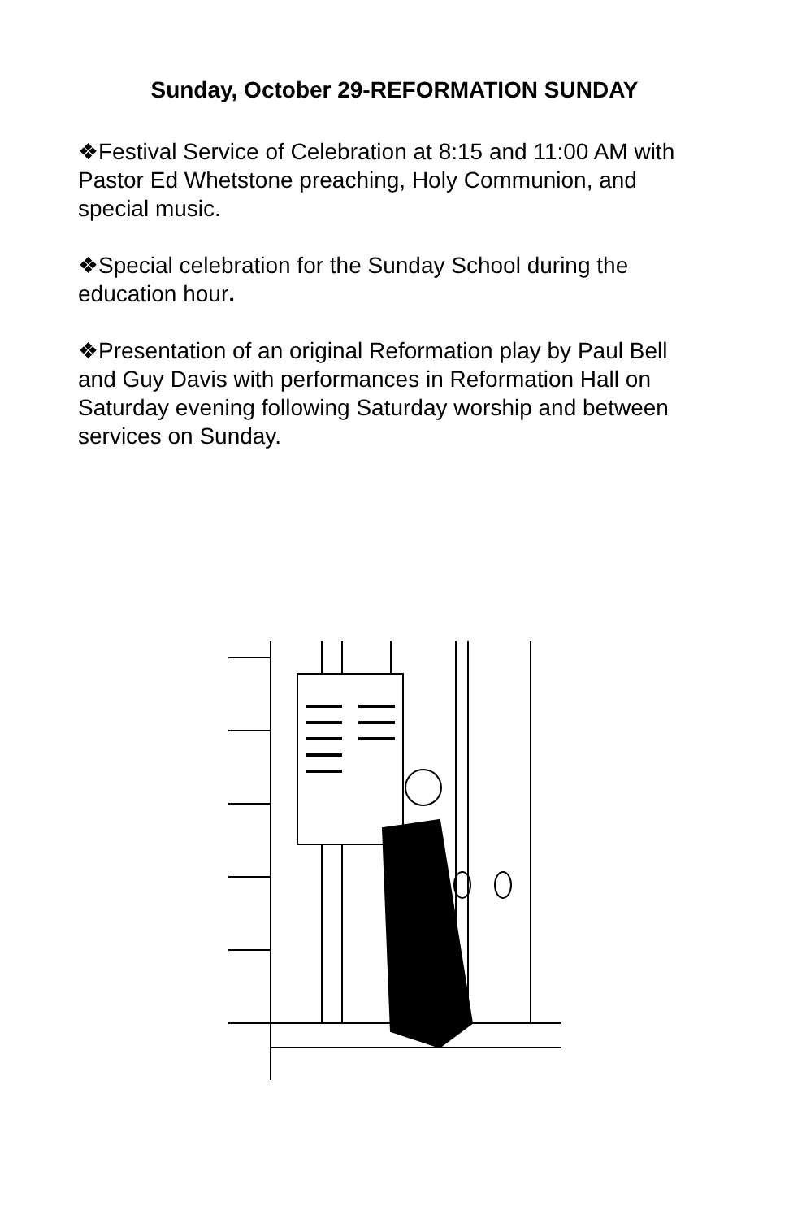Sunday, October 29-REFORMATION SUNDAY
❖Festival Service of Celebration at 8:15 and 11:00 AM with Pastor Ed Whetstone preaching, Holy Communion, and special music.
❖Special celebration for the Sunday School during the education hour.
❖Presentation of an original Reformation play by Paul Bell and Guy Davis with performances in Reformation Hall on Saturday evening following Saturday worship and between services on Sunday.